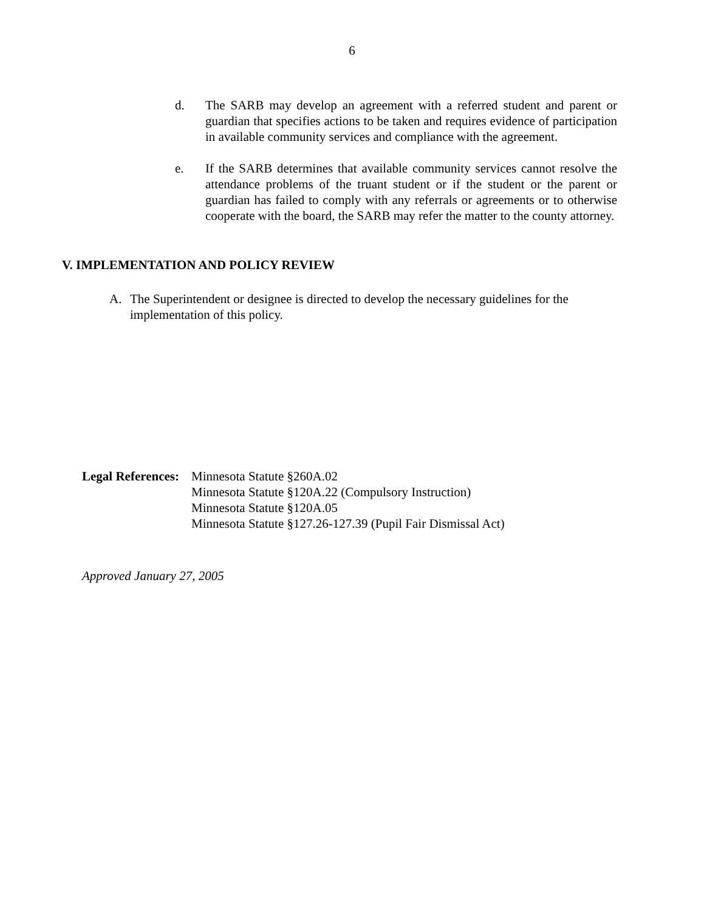6
d. The SARB may develop an agreement with a referred student and parent or guardian that specifies actions to be taken and requires evidence of participation in available community services and compliance with the agreement.
e. If the SARB determines that available community services cannot resolve the attendance problems of the truant student or if the student or the parent or guardian has failed to comply with any referrals or agreements or to otherwise cooperate with the board, the SARB may refer the matter to the county attorney.
V. IMPLEMENTATION AND POLICY REVIEW
A. The Superintendent or designee is directed to develop the necessary guidelines for the implementation of this policy.
Legal References:
Minnesota Statute §260A.02
Minnesota Statute §120A.22 (Compulsory Instruction)
Minnesota Statute §120A.05
Minnesota Statute §127.26-127.39 (Pupil Fair Dismissal Act)
Approved January 27, 2005